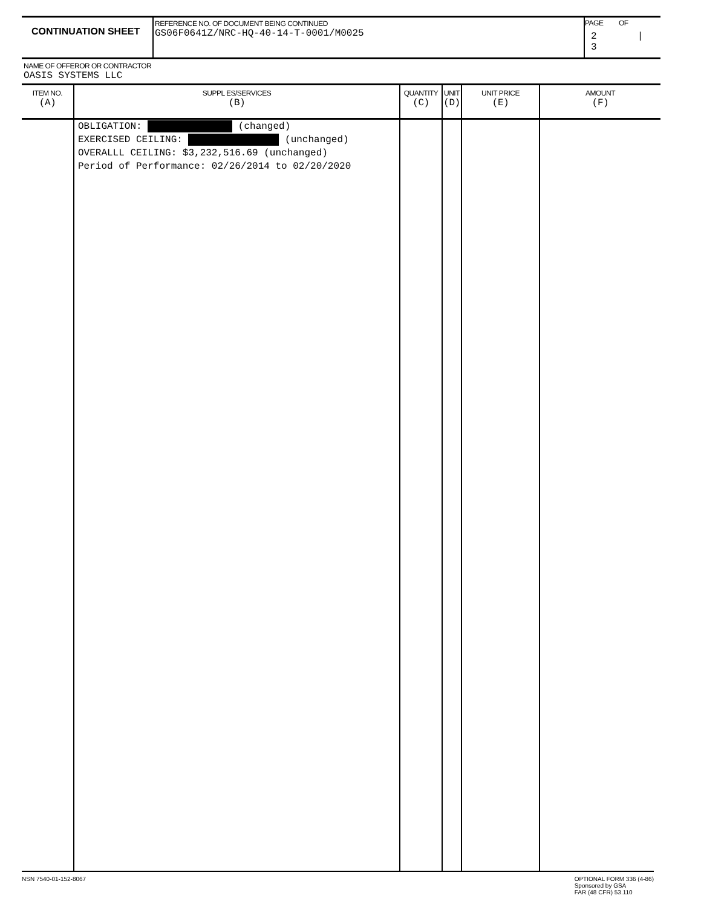| CONTINUATION SHEET | REFERENCE NO. OF DOCUMENT BEING CONTINUED GS06F0641Z/NRC-HQ-40-14-T-0001/M0025 | PAGE OF 2 / 3 |
NAME OF OFFEROR OR CONTRACTOR
OASIS SYSTEMS LLC
| ITEM NO. (A) | SUPPL ES/SERVICES (B) | QUANTITY (C) | UNIT (D) | UNIT PRICE (E) | AMOUNT (F) |
| --- | --- | --- | --- | --- | --- |
| | OBLIGATION: (changed) EXERCISED CEILING: (unchanged) OVERALLL CEILING: $3,232,516.69 (unchanged) Period of Performance: 02/26/2014 to 02/20/2020 | | | | |
NSN 7540-01-152-8067 OPTIONAL FORM 336 (4-86)
Sponsored by GSA
FAR (48 CFR) 53.110